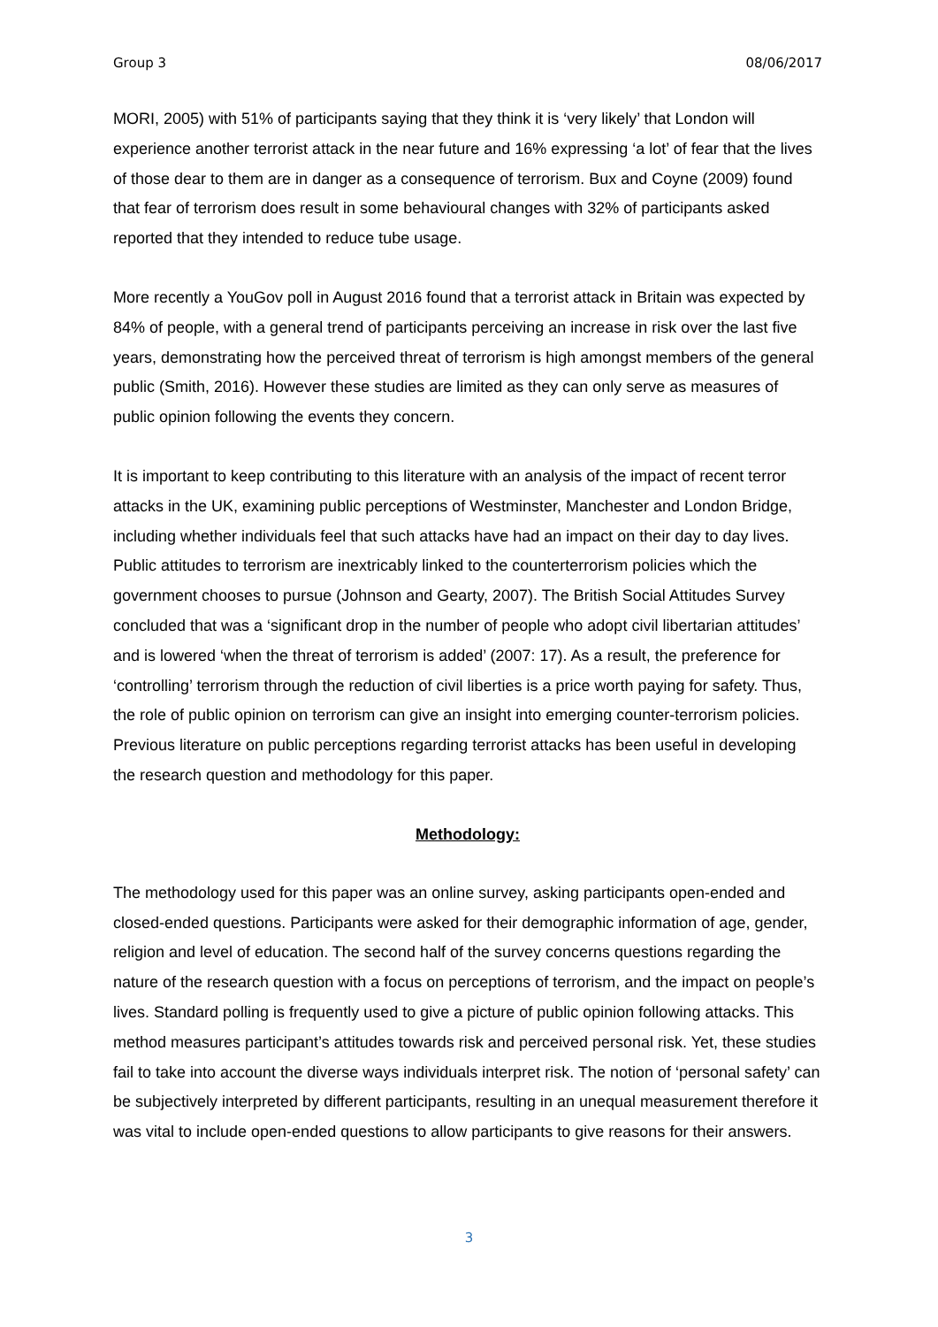Group 3 08/06/2017
MORI, 2005) with 51% of participants saying that they think it is ‘very likely’ that London will experience another terrorist attack in the near future and 16% expressing ‘a lot’ of fear that the lives of those dear to them are in danger as a consequence of terrorism. Bux and Coyne (2009) found that fear of terrorism does result in some behavioural changes with 32% of participants asked reported that they intended to reduce tube usage.
More recently a YouGov poll in August 2016 found that a terrorist attack in Britain was expected by 84% of people, with a general trend of participants perceiving an increase in risk over the last five years, demonstrating how the perceived threat of terrorism is high amongst members of the general public (Smith, 2016). However these studies are limited as they can only serve as measures of public opinion following the events they concern.
It is important to keep contributing to this literature with an analysis of the impact of recent terror attacks in the UK, examining public perceptions of Westminster, Manchester and London Bridge, including whether individuals feel that such attacks have had an impact on their day to day lives. Public attitudes to terrorism are inextricably linked to the counterterrorism policies which the government chooses to pursue (Johnson and Gearty, 2007). The British Social Attitudes Survey concluded that was a ‘significant drop in the number of people who adopt civil libertarian attitudes’ and is lowered ‘when the threat of terrorism is added’ (2007: 17). As a result, the preference for ‘controlling’ terrorism through the reduction of civil liberties is a price worth paying for safety. Thus, the role of public opinion on terrorism can give an insight into emerging counter-terrorism policies. Previous literature on public perceptions regarding terrorist attacks has been useful in developing the research question and methodology for this paper.
Methodology:
The methodology used for this paper was an online survey, asking participants open-ended and closed-ended questions. Participants were asked for their demographic information of age, gender, religion and level of education. The second half of the survey concerns questions regarding the nature of the research question with a focus on perceptions of terrorism, and the impact on people’s lives. Standard polling is frequently used to give a picture of public opinion following attacks. This method measures participant’s attitudes towards risk and perceived personal risk. Yet, these studies fail to take into account the diverse ways individuals interpret risk. The notion of ‘personal safety’ can be subjectively interpreted by different participants, resulting in an unequal measurement therefore it was vital to include open-ended questions to allow participants to give reasons for their answers.
3